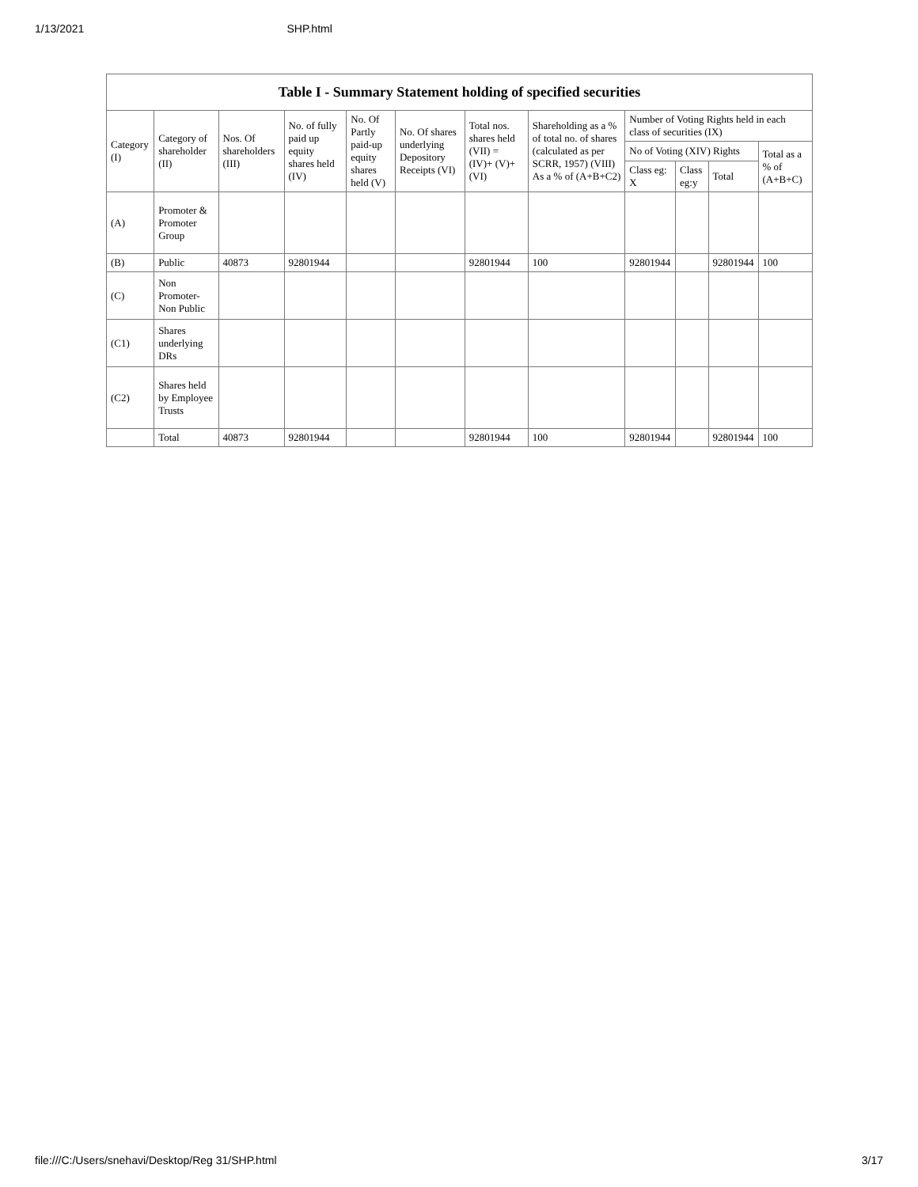1/13/2021 SHP.html
| Table I - Summary Statement holding of specified securities | | | | | | | | | | | |
| --- | --- | --- | --- | --- | --- | --- | --- | --- | --- | --- | --- |
| Category (I) | Category of shareholder (II) | Nos. Of shareholders (III) | No. of fully paid up equity shares held (IV) | No. Of Partly paid-up equity shares held (V) | No. Of shares underlying Depository Receipts (VI) | Total nos. shares held (VII) = (IV)+ (V)+ (VI) | Shareholding as a % of total no. of shares (calculated as per SCRR, 1957) (VIII) As a % of (A+B+C2) | Number of Voting Rights held in each class of securities (IX) | | | |
| | | | | | | | | No of Voting (XIV) Rights | | | Total as a % of (A+B+C) |
| | | | | | | | | Class eg: X | Class eg:y | Total | |
| (A) | Promoter & Promoter Group | | | | | | | | | | |
| (B) | Public | 40873 | 92801944 | | | 92801944 | 100 | 92801944 | | 92801944 | 100 |
| (C) | Non Promoter- Non Public | | | | | | | | | | |
| (C1) | Shares underlying DRs | | | | | | | | | | |
| (C2) | Shares held by Employee Trusts | | | | | | | | | | |
| | Total | 40873 | 92801944 | | | 92801944 | 100 | 92801944 | | 92801944 | 100 |
file:///C:/Users/snehavi/Desktop/Reg 31/SHP.html 3/17